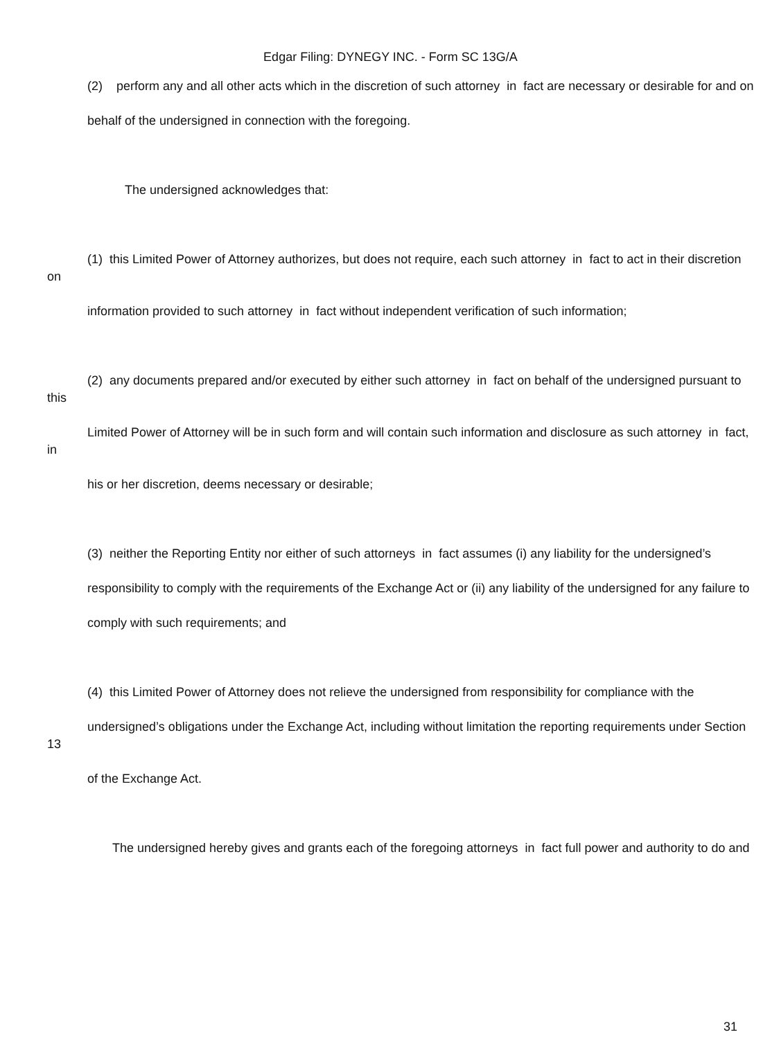Edgar Filing: DYNEGY INC. - Form SC 13G/A
(2) perform any and all other acts which in the discretion of such attorney in fact are necessary or desirable for and on
behalf of the undersigned in connection with the foregoing.
The undersigned acknowledges that:
(1) this Limited Power of Attorney authorizes, but does not require, each such attorney in fact to act in their discretion on
information provided to such attorney in fact without independent verification of such information;
(2) any documents prepared and/or executed by either such attorney in fact on behalf of the undersigned pursuant to this
Limited Power of Attorney will be in such form and will contain such information and disclosure as such attorney in fact, in
his or her discretion, deems necessary or desirable;
(3) neither the Reporting Entity nor either of such attorneys in fact assumes (i) any liability for the undersigned’s
responsibility to comply with the requirements of the Exchange Act or (ii) any liability of the undersigned for any failure to
comply with such requirements; and
(4) this Limited Power of Attorney does not relieve the undersigned from responsibility for compliance with the
undersigned’s obligations under the Exchange Act, including without limitation the reporting requirements under Section 13
of the Exchange Act.
The undersigned hereby gives and grants each of the foregoing attorneys in fact full power and authority to do and
31